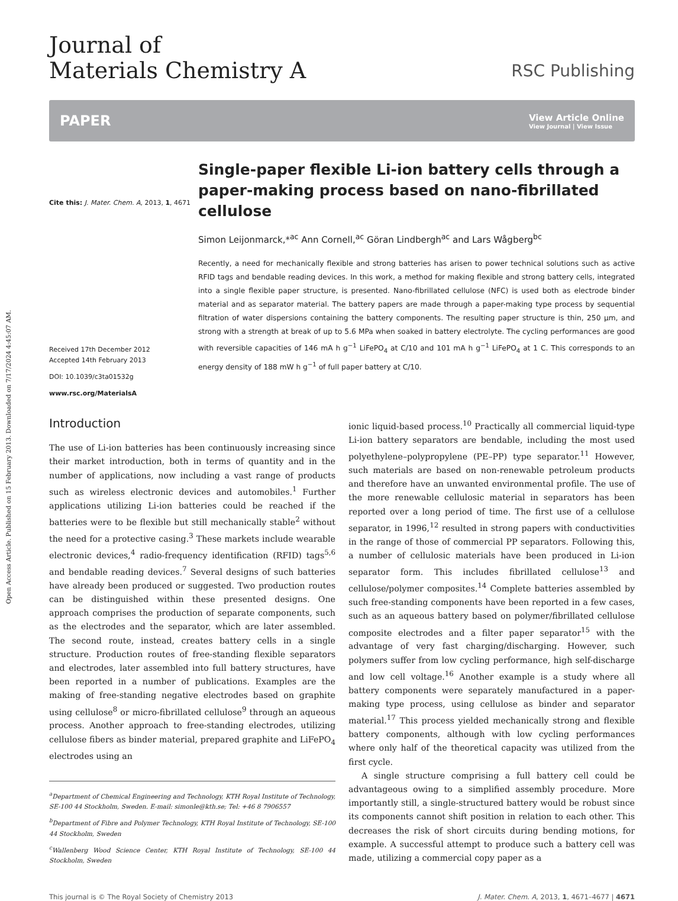Open Access Article. Published on 15 February 2013. Downloaded on 7/17/2024 4:45:07 AM.
Journal of
Materials Chemistry A
RSC Publishing
PAPER
View Article Online
View Journal | View Issue
Cite this: J. Mater. Chem. A, 2013, 1, 4671
Received 17th December 2012
Accepted 14th February 2013
DOI: 10.1039/c3ta01532g
www.rsc.org/MaterialsA
Single-paper flexible Li-ion battery cells through a paper-making process based on nano-fibrillated cellulose
Simon Leijonmarck,*<sup>ac</sup> Ann Cornell,<sup>ac</sup> Göran Lindbergh<sup>ac</sup> and Lars Wågberg<sup>bc</sup>
Recently, a need for mechanically flexible and strong batteries has arisen to power technical solutions such as active RFID tags and bendable reading devices. In this work, a method for making flexible and strong battery cells, integrated into a single flexible paper structure, is presented. Nano-fibrillated cellulose (NFC) is used both as electrode binder material and as separator material. The battery papers are made through a paper-making type process by sequential filtration of water dispersions containing the battery components. The resulting paper structure is thin, 250 μm, and strong with a strength at break of up to 5.6 MPa when soaked in battery electrolyte. The cycling performances are good with reversible capacities of 146 mA h g<sup>−1</sup> LiFePO<sub>4</sub> at C/10 and 101 mA h g<sup>−1</sup> LiFePO<sub>4</sub> at 1 C. This corresponds to an energy density of 188 mW h g<sup>−1</sup> of full paper battery at C/10.
Introduction
The use of Li-ion batteries has been continuously increasing since their market introduction, both in terms of quantity and in the number of applications, now including a vast range of products such as wireless electronic devices and automobiles.<sup>1</sup> Further applications utilizing Li-ion batteries could be reached if the batteries were to be flexible but still mechanically stable<sup>2</sup> without the need for a protective casing.<sup>3</sup> These markets include wearable electronic devices,<sup>4</sup> radio-frequency identification (RFID) tags<sup>5,6</sup> and bendable reading devices.<sup>7</sup> Several designs of such batteries have already been produced or suggested. Two production routes can be distinguished within these presented designs. One approach comprises the production of separate components, such as the electrodes and the separator, which are later assembled. The second route, instead, creates battery cells in a single structure. Production routes of free-standing flexible separators and electrodes, later assembled into full battery structures, have been reported in a number of publications. Examples are the making of free-standing negative electrodes based on graphite using cellulose<sup>8</sup> or micro-fibrillated cellulose<sup>9</sup> through an aqueous process. Another approach to free-standing electrodes, utilizing cellulose fibers as binder material, prepared graphite and LiFePO<sub>4</sub> electrodes using an
<sup>a</sup> Department of Chemical Engineering and Technology, KTH Royal Institute of Technology, SE-100 44 Stockholm, Sweden. E-mail: simonle@kth.se; Tel: +46 8 7906557
<sup>b</sup> Department of Fibre and Polymer Technology, KTH Royal Institute of Technology, SE-100 44 Stockholm, Sweden
<sup>c</sup> Wallenberg Wood Science Center, KTH Royal Institute of Technology, SE-100 44 Stockholm, Sweden
ionic liquid-based process.<sup>10</sup> Practically all commercial liquid-type Li-ion battery separators are bendable, including the most used polyethylene–polypropylene (PE–PP) type separator.<sup>11</sup> However, such materials are based on non-renewable petroleum products and therefore have an unwanted environmental profile. The use of the more renewable cellulosic material in separators has been reported over a long period of time. The first use of a cellulose separator, in 1996,<sup>12</sup> resulted in strong papers with conductivities in the range of those of commercial PP separators. Following this, a number of cellulosic materials have been produced in Li-ion separator form. This includes fibrillated cellulose<sup>13</sup> and cellulose/polymer composites.<sup>14</sup> Complete batteries assembled by such free-standing components have been reported in a few cases, such as an aqueous battery based on polymer/fibrillated cellulose composite electrodes and a filter paper separator<sup>15</sup> with the advantage of very fast charging/discharging. However, such polymers suffer from low cycling performance, high self-discharge and low cell voltage.<sup>16</sup> Another example is a study where all battery components were separately manufactured in a paper-making type process, using cellulose as binder and separator material.<sup>17</sup> This process yielded mechanically strong and flexible battery components, although with low cycling performances where only half of the theoretical capacity was utilized from the first cycle.
A single structure comprising a full battery cell could be advantageous owing to a simplified assembly procedure. More importantly still, a single-structured battery would be robust since its components cannot shift position in relation to each other. This decreases the risk of short circuits during bending motions, for example. A successful attempt to produce such a battery cell was made, utilizing a commercial copy paper as a
This journal is © The Royal Society of Chemistry 2013 J. Mater. Chem. A, 2013, 1, 4671–4677 | 4671